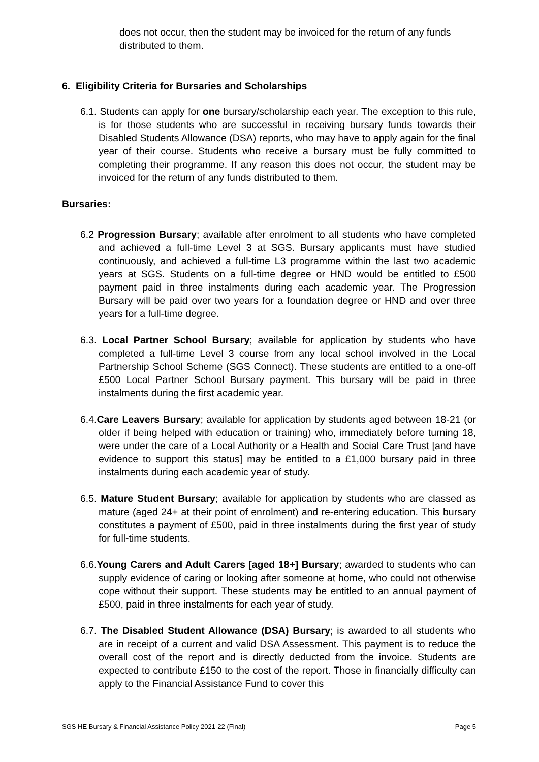does not occur, then the student may be invoiced for the return of any funds distributed to them.
6. Eligibility Criteria for Bursaries and Scholarships
6.1. Students can apply for one bursary/scholarship each year. The exception to this rule, is for those students who are successful in receiving bursary funds towards their Disabled Students Allowance (DSA) reports, who may have to apply again for the final year of their course. Students who receive a bursary must be fully committed to completing their programme. If any reason this does not occur, the student may be invoiced for the return of any funds distributed to them.
Bursaries:
6.2 Progression Bursary; available after enrolment to all students who have completed and achieved a full-time Level 3 at SGS. Bursary applicants must have studied continuously, and achieved a full-time L3 programme within the last two academic years at SGS. Students on a full-time degree or HND would be entitled to £500 payment paid in three instalments during each academic year. The Progression Bursary will be paid over two years for a foundation degree or HND and over three years for a full-time degree.
6.3. Local Partner School Bursary; available for application by students who have completed a full-time Level 3 course from any local school involved in the Local Partnership School Scheme (SGS Connect). These students are entitled to a one-off £500 Local Partner School Bursary payment. This bursary will be paid in three instalments during the first academic year.
6.4.Care Leavers Bursary; available for application by students aged between 18-21 (or older if being helped with education or training) who, immediately before turning 18, were under the care of a Local Authority or a Health and Social Care Trust [and have evidence to support this status] may be entitled to a £1,000 bursary paid in three instalments during each academic year of study.
6.5. Mature Student Bursary; available for application by students who are classed as mature (aged 24+ at their point of enrolment) and re-entering education. This bursary constitutes a payment of £500, paid in three instalments during the first year of study for full-time students.
6.6.Young Carers and Adult Carers [aged 18+] Bursary; awarded to students who can supply evidence of caring or looking after someone at home, who could not otherwise cope without their support. These students may be entitled to an annual payment of £500, paid in three instalments for each year of study.
6.7. The Disabled Student Allowance (DSA) Bursary; is awarded to all students who are in receipt of a current and valid DSA Assessment. This payment is to reduce the overall cost of the report and is directly deducted from the invoice. Students are expected to contribute £150 to the cost of the report. Those in financially difficulty can apply to the Financial Assistance Fund to cover this
SGS HE Bursary & Financial Assistance Policy 2021-22 (Final) Page 5